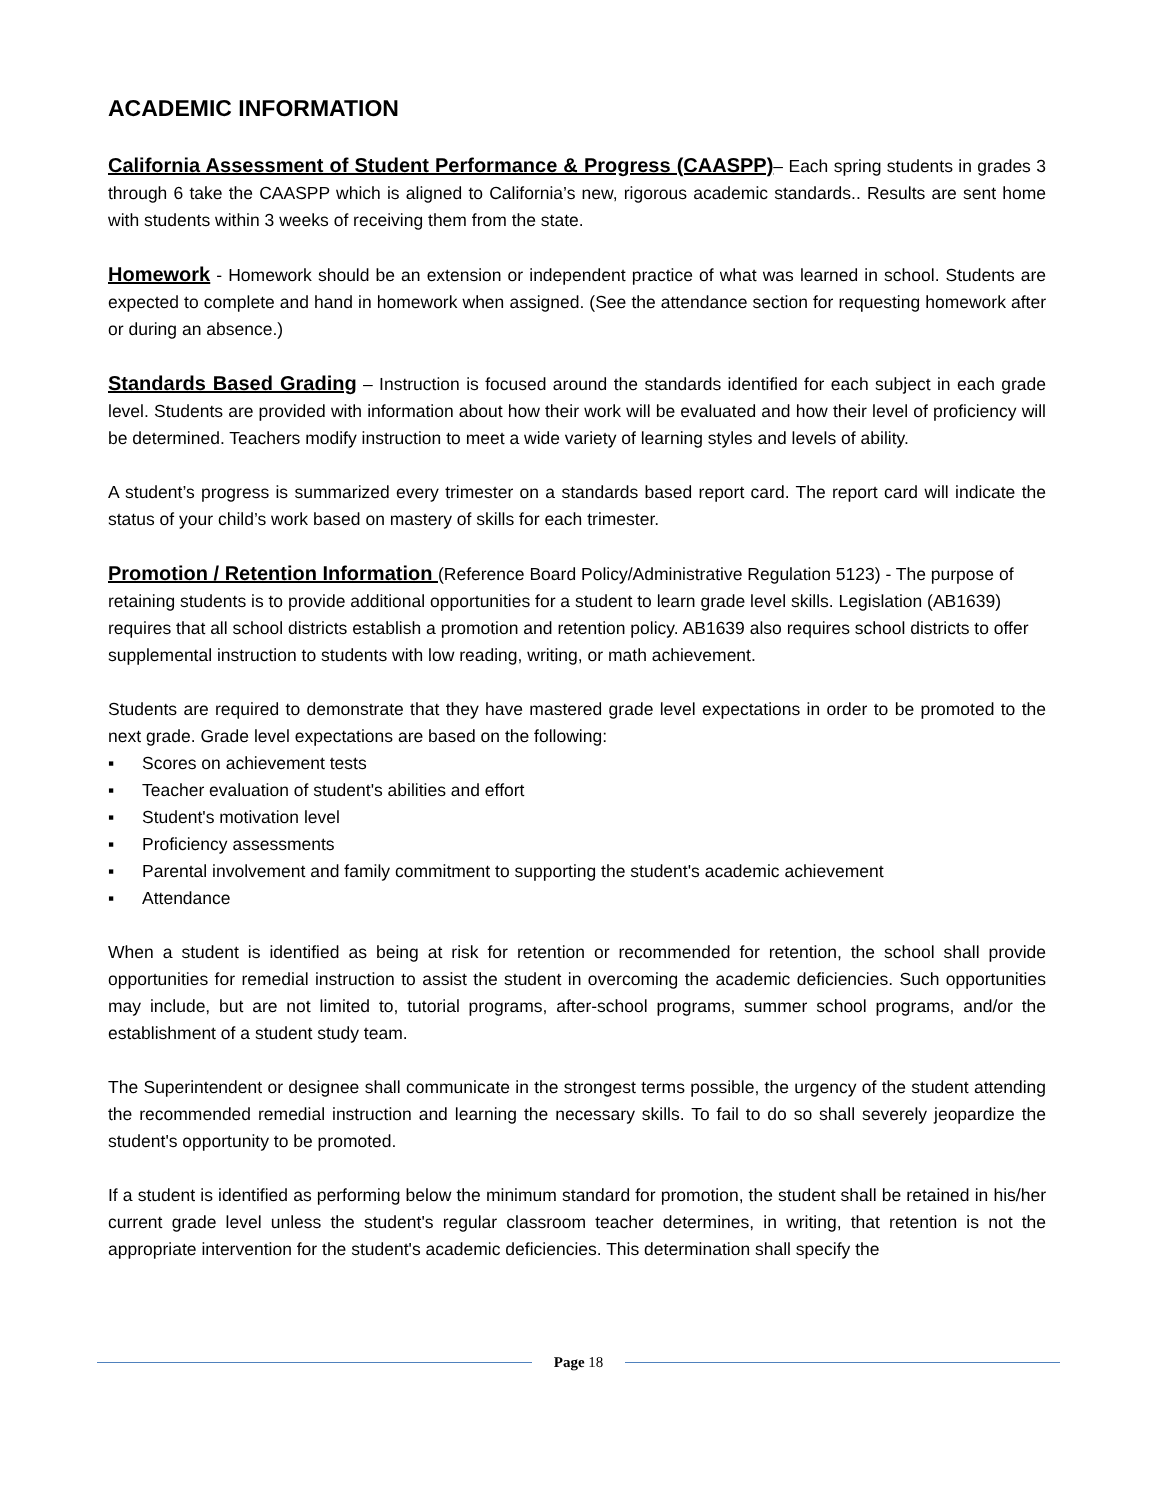ACADEMIC INFORMATION
California Assessment of Student Performance & Progress (CAASPP)– Each spring students in grades 3 through 6 take the CAASPP which is aligned to California’s new, rigorous academic standards.. Results are sent home with students within 3 weeks of receiving them from the state.
Homework - Homework should be an extension or independent practice of what was learned in school. Students are expected to complete and hand in homework when assigned. (See the attendance section for requesting homework after or during an absence.)
Standards Based Grading – Instruction is focused around the standards identified for each subject in each grade level. Students are provided with information about how their work will be evaluated and how their level of proficiency will be determined. Teachers modify instruction to meet a wide variety of learning styles and levels of ability.
A student’s progress is summarized every trimester on a standards based report card. The report card will indicate the status of your child’s work based on mastery of skills for each trimester.
Promotion / Retention Information (Reference Board Policy/Administrative Regulation 5123) - The purpose of retaining students is to provide additional opportunities for a student to learn grade level skills. Legislation (AB1639) requires that all school districts establish a promotion and retention policy. AB1639 also requires school districts to offer supplemental instruction to students with low reading, writing, or math achievement.
Students are required to demonstrate that they have mastered grade level expectations in order to be promoted to the next grade. Grade level expectations are based on the following:
▪ Scores on achievement tests
▪ Teacher evaluation of student's abilities and effort
▪ Student's motivation level
▪ Proficiency assessments
▪ Parental involvement and family commitment to supporting the student's academic achievement
▪ Attendance
When a student is identified as being at risk for retention or recommended for retention, the school shall provide opportunities for remedial instruction to assist the student in overcoming the academic deficiencies. Such opportunities may include, but are not limited to, tutorial programs, after-school programs, summer school programs, and/or the establishment of a student study team.
The Superintendent or designee shall communicate in the strongest terms possible, the urgency of the student attending the recommended remedial instruction and learning the necessary skills. To fail to do so shall severely jeopardize the student's opportunity to be promoted.
If a student is identified as performing below the minimum standard for promotion, the student shall be retained in his/her current grade level unless the student's regular classroom teacher determines, in writing, that retention is not the appropriate intervention for the student's academic deficiencies. This determination shall specify the
Page 18